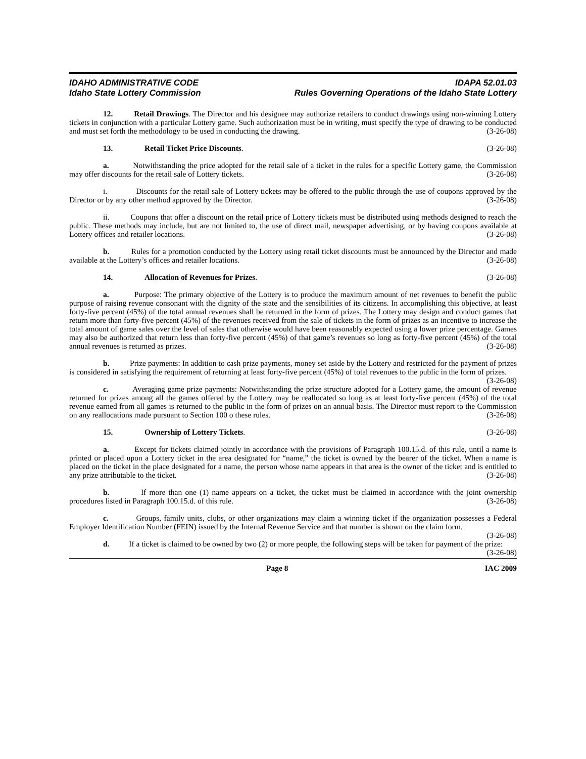IDAHO ADMINISTRATIVE CODE IDAPA 52.01.03
Idaho State Lottery Commission Rules Governing Operations of the Idaho State Lottery
12. Retail Drawings. The Director and his designee may authorize retailers to conduct drawings using non-winning Lottery tickets in conjunction with a particular Lottery game. Such authorization must be in writing, must specify the type of drawing to be conducted and must set forth the methodology to be used in conducting the drawing. (3-26-08)
13. Retail Ticket Price Discounts. (3-26-08)
a. Notwithstanding the price adopted for the retail sale of a ticket in the rules for a specific Lottery game, the Commission may offer discounts for the retail sale of Lottery tickets. (3-26-08)
i. Discounts for the retail sale of Lottery tickets may be offered to the public through the use of coupons approved by the Director or by any other method approved by the Director. (3-26-08)
ii. Coupons that offer a discount on the retail price of Lottery tickets must be distributed using methods designed to reach the public. These methods may include, but are not limited to, the use of direct mail, newspaper advertising, or by having coupons available at Lottery offices and retailer locations. (3-26-08)
b. Rules for a promotion conducted by the Lottery using retail ticket discounts must be announced by the Director and made available at the Lottery’s offices and retailer locations. (3-26-08)
14. Allocation of Revenues for Prizes. (3-26-08)
a. Purpose: The primary objective of the Lottery is to produce the maximum amount of net revenues to benefit the public purpose of raising revenue consonant with the dignity of the state and the sensibilities of its citizens. In accomplishing this objective, at least forty-five percent (45%) of the total annual revenues shall be returned in the form of prizes. The Lottery may design and conduct games that return more than forty-five percent (45%) of the revenues received from the sale of tickets in the form of prizes as an incentive to increase the total amount of game sales over the level of sales that otherwise would have been reasonably expected using a lower prize percentage. Games may also be authorized that return less than forty-five percent (45%) of that game’s revenues so long as forty-five percent (45%) of the total annual revenues is returned as prizes. (3-26-08)
b. Prize payments: In addition to cash prize payments, money set aside by the Lottery and restricted for the payment of prizes is considered in satisfying the requirement of returning at least forty-five percent (45%) of total revenues to the public in the form of prizes. (3-26-08)
c. Averaging game prize payments: Notwithstanding the prize structure adopted for a Lottery game, the amount of revenue returned for prizes among all the games offered by the Lottery may be reallocated so long as at least forty-five percent (45%) of the total revenue earned from all games is returned to the public in the form of prizes on an annual basis. The Director must report to the Commission on any reallocations made pursuant to Section 100 o these rules. (3-26-08)
15. Ownership of Lottery Tickets. (3-26-08)
a. Except for tickets claimed jointly in accordance with the provisions of Paragraph 100.15.d. of this rule, until a name is printed or placed upon a Lottery ticket in the area designated for “name,” the ticket is owned by the bearer of the ticket. When a name is placed on the ticket in the place designated for a name, the person whose name appears in that area is the owner of the ticket and is entitled to any prize attributable to the ticket. (3-26-08)
b. If more than one (1) name appears on a ticket, the ticket must be claimed in accordance with the joint ownership procedures listed in Paragraph 100.15.d. of this rule. (3-26-08)
c. Groups, family units, clubs, or other organizations may claim a winning ticket if the organization possesses a Federal Employer Identification Number (FEIN) issued by the Internal Revenue Service and that number is shown on the claim form. (3-26-08)
d. If a ticket is claimed to be owned by two (2) or more people, the following steps will be taken for payment of the prize: (3-26-08)
Page 8 IAC 2009